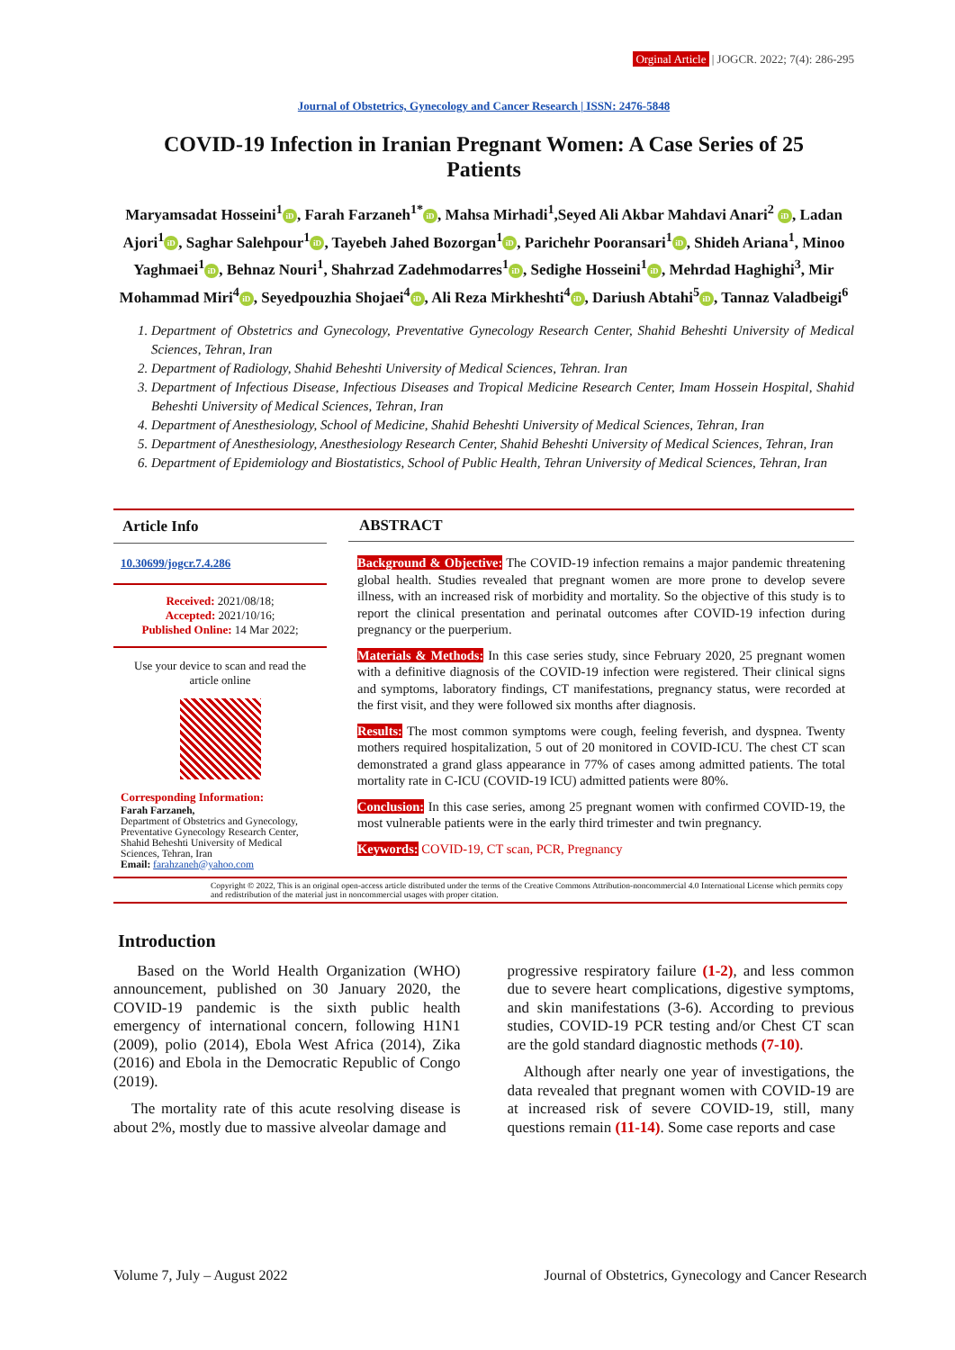Orginal Article | JOGCR. 2022; 7(4): 286-295
Journal of Obstetrics, Gynecology and Cancer Research | ISSN: 2476-5848
COVID-19 Infection in Iranian Pregnant Women: A Case Series of 25 Patients
Maryamsadat Hosseini<sup>1</sup> iD, Farah Farzaneh<sup>1*</sup> iD, Mahsa Mirhadi<sup>1</sup>,Seyed Ali Akbar Mahdavi Anari<sup>2</sup> iD, Ladan Ajori<sup>1</sup> iD, Saghar Salehpour<sup>1</sup> iD, Tayebeh Jahed Bozorgan<sup>1</sup> iD, Parichehr Pooransari<sup>1</sup> iD, Shideh Ariana<sup>1</sup>, Minoo Yaghmaei<sup>1</sup> iD, Behnaz Nouri<sup>1</sup>, Shahrzad Zadehmodarres<sup>1</sup> iD, Sedighe Hosseini<sup>1</sup> iD, Mehrdad Haghighi<sup>3</sup>, Mir Mohammad Miri<sup>4</sup> iD, Seyedpouzhia Shojaei<sup>4</sup> iD, Ali Reza Mirkheshti<sup>4</sup> iD, Dariush Abtahi<sup>5</sup> iD, Tannaz Valadbeigi<sup>6</sup>
1. Department of Obstetrics and Gynecology, Preventative Gynecology Research Center, Shahid Beheshti University of Medical Sciences, Tehran, Iran
2. Department of Radiology, Shahid Beheshti University of Medical Sciences, Tehran. Iran
3. Department of Infectious Disease, Infectious Diseases and Tropical Medicine Research Center, Imam Hossein Hospital, Shahid Beheshti University of Medical Sciences, Tehran, Iran
4. Department of Anesthesiology, School of Medicine, Shahid Beheshti University of Medical Sciences, Tehran, Iran
5. Department of Anesthesiology, Anesthesiology Research Center, Shahid Beheshti University of Medical Sciences, Tehran, Iran
6. Department of Epidemiology and Biostatistics, School of Public Health, Tehran University of Medical Sciences, Tehran, Iran
Article Info
10.30699/jogcr.7.4.286
Received: 2021/08/18;
Accepted: 2021/10/16;
Published Online: 14 Mar 2022;
Use your device to scan and read the article online
Corresponding Information:
Farah Farzaneh,
Department of Obstetrics and Gynecology, Preventative Gynecology Research Center, Shahid Beheshti University of Medical Sciences, Tehran, Iran
Email: farahzaneh@yahoo.com
ABSTRACT
Background & Objective: The COVID-19 infection remains a major pandemic threatening global health. Studies revealed that pregnant women are more prone to develop severe illness, with an increased risk of morbidity and mortality. So the objective of this study is to report the clinical presentation and perinatal outcomes after COVID-19 infection during pregnancy or the puerperium.
Materials & Methods: In this case series study, since February 2020, 25 pregnant women with a definitive diagnosis of the COVID-19 infection were registered. Their clinical signs and symptoms, laboratory findings, CT manifestations, pregnancy status, were recorded at the first visit, and they were followed six months after diagnosis.
Results: The most common symptoms were cough, feeling feverish, and dyspnea. Twenty mothers required hospitalization, 5 out of 20 monitored in COVID-ICU. The chest CT scan demonstrated a grand glass appearance in 77% of cases among admitted patients. The total mortality rate in C-ICU (COVID-19 ICU) admitted patients were 80%.
Conclusion: In this case series, among 25 pregnant women with confirmed COVID-19, the most vulnerable patients were in the early third trimester and twin pregnancy.
Keywords: COVID-19, CT scan, PCR, Pregnancy
Copyright © 2022, This is an original open-access article distributed under the terms of the Creative Commons Attribution-noncommercial 4.0 International License which permits copy and redistribution of the material just in noncommercial usages with proper citation.
Introduction
Based on the World Health Organization (WHO) announcement, published on 30 January 2020, the COVID-19 pandemic is the sixth public health emergency of international concern, following H1N1 (2009), polio (2014), Ebola West Africa (2014), Zika (2016) and Ebola in the Democratic Republic of Congo (2019).
The mortality rate of this acute resolving disease is about 2%, mostly due to massive alveolar damage and
progressive respiratory failure (1-2), and less common due to severe heart complications, digestive symptoms, and skin manifestations (3-6). According to previous studies, COVID-19 PCR testing and/or Chest CT scan are the gold standard diagnostic methods (7-10).
Although after nearly one year of investigations, the data revealed that pregnant women with COVID-19 are at increased risk of severe COVID-19, still, many questions remain (11-14). Some case reports and case
Volume 7, July – August 2022 Journal of Obstetrics, Gynecology and Cancer Research